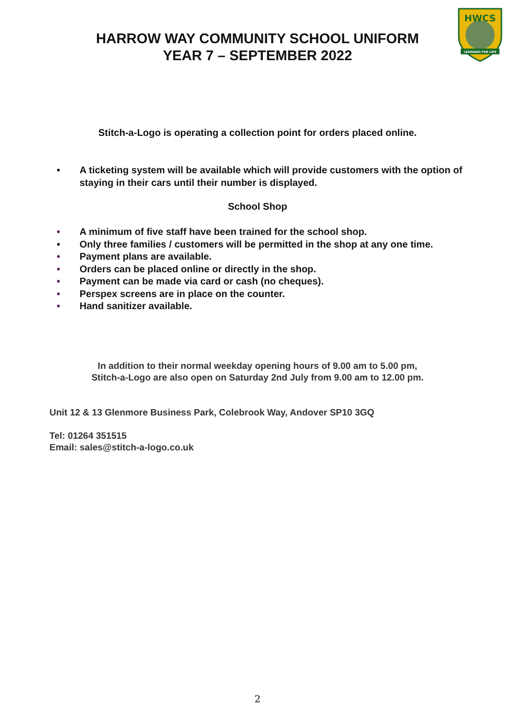HWCS
LEARNING FOR LIFE
HARROW WAY COMMUNITY SCHOOL UNIFORM
YEAR 7 – SEPTEMBER 2022
Stitch-a-Logo is operating a collection point for orders placed online.
• A ticketing system will be available which will provide customers with the option of staying in their cars until their number is displayed.
School Shop
• A minimum of five staff have been trained for the school shop.
• Only three families / customers will be permitted in the shop at any one time.
• Payment plans are available.
• Orders can be placed online or directly in the shop.
• Payment can be made via card or cash (no cheques).
• Perspex screens are in place on the counter.
• Hand sanitizer available.
In addition to their normal weekday opening hours of 9.00 am to 5.00 pm,
Stitch-a-Logo are also open on Saturday 2nd July from 9.00 am to 12.00 pm.
Unit 12 & 13 Glenmore Business Park, Colebrook Way, Andover SP10 3GQ
Tel: 01264 351515
Email: sales@stitch-a-logo.co.uk
2